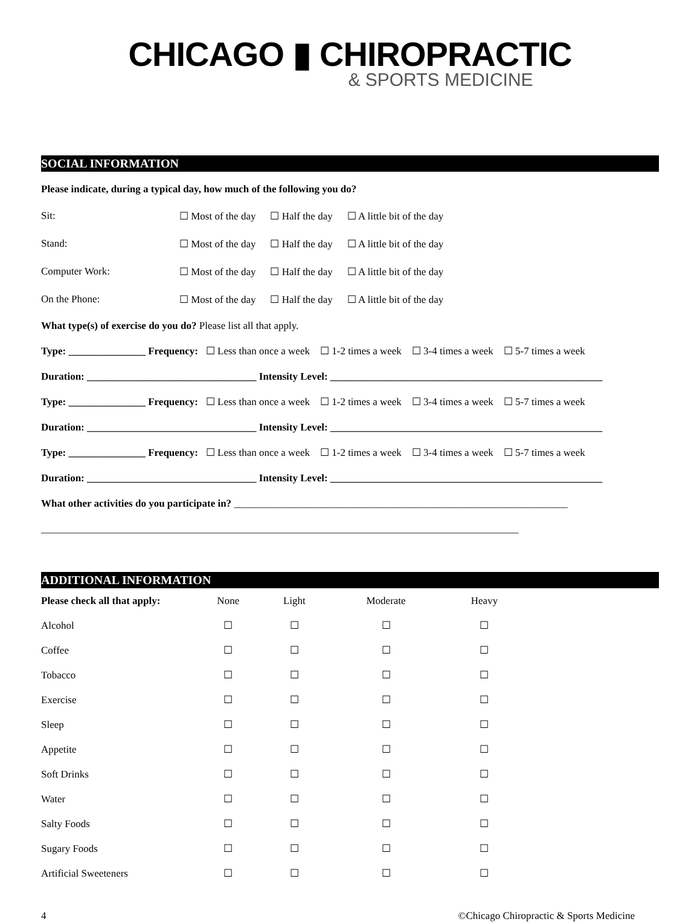CHICAGO ▮ CHIROPRACTIC
& SPORTS MEDICINE
SOCIAL INFORMATION
Please indicate, during a typical day, how much of the following you do?
Sit: ☐ Most of the day ☐ Half the day ☐ A little bit of the day
Stand: ☐ Most of the day ☐ Half the day ☐ A little bit of the day
Computer Work: ☐ Most of the day ☐ Half the day ☐ A little bit of the day
On the Phone: ☐ Most of the day ☐ Half the day ☐ A little bit of the day
What type(s) of exercise do you do? Please list all that apply.
Type: _______________ Frequency: ☐ Less than once a week ☐ 1-2 times a week ☐ 3-4 times a week ☐ 5-7 times a week
Duration: _________________________________ Intensity Level: _____________________________________________________
Type: _______________ Frequency: ☐ Less than once a week ☐ 1-2 times a week ☐ 3-4 times a week ☐ 5-7 times a week
Duration: _________________________________ Intensity Level: _____________________________________________________
Type: _______________ Frequency: ☐ Less than once a week ☐ 1-2 times a week ☐ 3-4 times a week ☐ 5-7 times a week
Duration: _________________________________ Intensity Level: _____________________________________________________
What other activities do you participate in? _________________________________________________________________
_____________________________________________________________________________________________
ADDITIONAL INFORMATION
| Please check all that apply: | None | Light | Moderate | Heavy |
| --- | --- | --- | --- | --- |
| Alcohol | ☐ | ☐ | ☐ | ☐ |
| Coffee | ☐ | ☐ | ☐ | ☐ |
| Tobacco | ☐ | ☐ | ☐ | ☐ |
| Exercise | ☐ | ☐ | ☐ | ☐ |
| Sleep | ☐ | ☐ | ☐ | ☐ |
| Appetite | ☐ | ☐ | ☐ | ☐ |
| Soft Drinks | ☐ | ☐ | ☐ | ☐ |
| Water | ☐ | ☐ | ☐ | ☐ |
| Salty Foods | ☐ | ☐ | ☐ | ☐ |
| Sugary Foods | ☐ | ☐ | ☐ | ☐ |
| Artificial Sweeteners | ☐ | ☐ | ☐ | ☐ |
4 ©Chicago Chiropractic & Sports Medicine